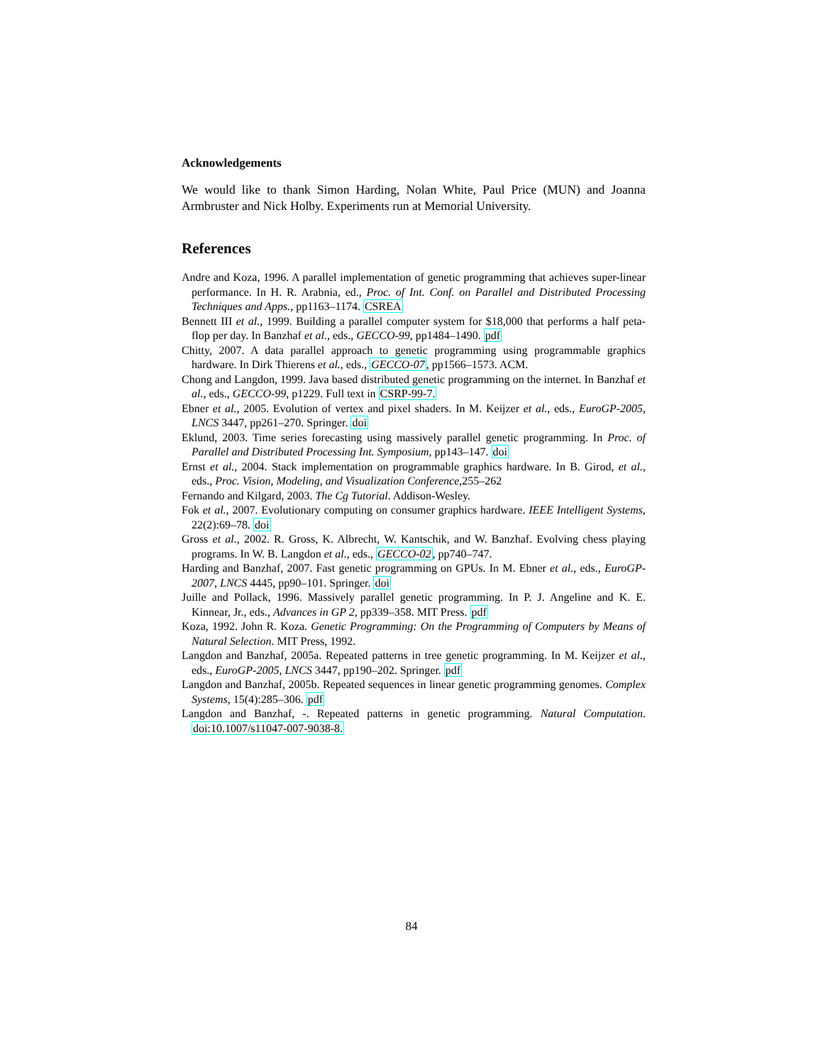Acknowledgements
We would like to thank Simon Harding, Nolan White, Paul Price (MUN) and Joanna Armbruster and Nick Holby. Experiments run at Memorial University.
References
Andre and Koza, 1996. A parallel implementation of genetic programming that achieves super-linear performance. In H. R. Arabnia, ed., Proc. of Int. Conf. on Parallel and Distributed Processing Techniques and Apps., pp1163–1174. CSREA
Bennett III et al., 1999. Building a parallel computer system for $18,000 that performs a half peta-flop per day. In Banzhaf et al., eds., GECCO-99, pp1484–1490. pdf
Chitty, 2007. A data parallel approach to genetic programming using programmable graphics hardware. In Dirk Thierens et al., eds., GECCO-07, pp1566–1573. ACM.
Chong and Langdon, 1999. Java based distributed genetic programming on the internet. In Banzhaf et al., eds., GECCO-99, p1229. Full text in CSRP-99-7.
Ebner et al., 2005. Evolution of vertex and pixel shaders. In M. Keijzer et al., eds., EuroGP-2005, LNCS 3447, pp261–270. Springer. doi
Eklund, 2003. Time series forecasting using massively parallel genetic programming. In Proc. of Parallel and Distributed Processing Int. Symposium, pp143–147. doi
Ernst et al., 2004. Stack implementation on programmable graphics hardware. In B. Girod, et al., eds., Proc. Vision, Modeling, and Visualization Conference,255–262
Fernando and Kilgard, 2003. The Cg Tutorial. Addison-Wesley.
Fok et al., 2007. Evolutionary computing on consumer graphics hardware. IEEE Intelligent Systems, 22(2):69–78. doi
Gross et al., 2002. R. Gross, K. Albrecht, W. Kantschik, and W. Banzhaf. Evolving chess playing programs. In W. B. Langdon et al., eds., GECCO-02, pp740–747.
Harding and Banzhaf, 2007. Fast genetic programming on GPUs. In M. Ebner et al., eds., EuroGP-2007, LNCS 4445, pp90–101. Springer. doi
Juille and Pollack, 1996. Massively parallel genetic programming. In P. J. Angeline and K. E. Kinnear, Jr., eds., Advances in GP 2, pp339–358. MIT Press. pdf
Koza, 1992. John R. Koza. Genetic Programming: On the Programming of Computers by Means of Natural Selection. MIT Press, 1992.
Langdon and Banzhaf, 2005a. Repeated patterns in tree genetic programming. In M. Keijzer et al., eds., EuroGP-2005, LNCS 3447, pp190–202. Springer. pdf
Langdon and Banzhaf, 2005b. Repeated sequences in linear genetic programming genomes. Complex Systems, 15(4):285–306. pdf
Langdon and Banzhaf, -. Repeated patterns in genetic programming. Natural Computation. doi:10.1007/s11047-007-9038-8.
84